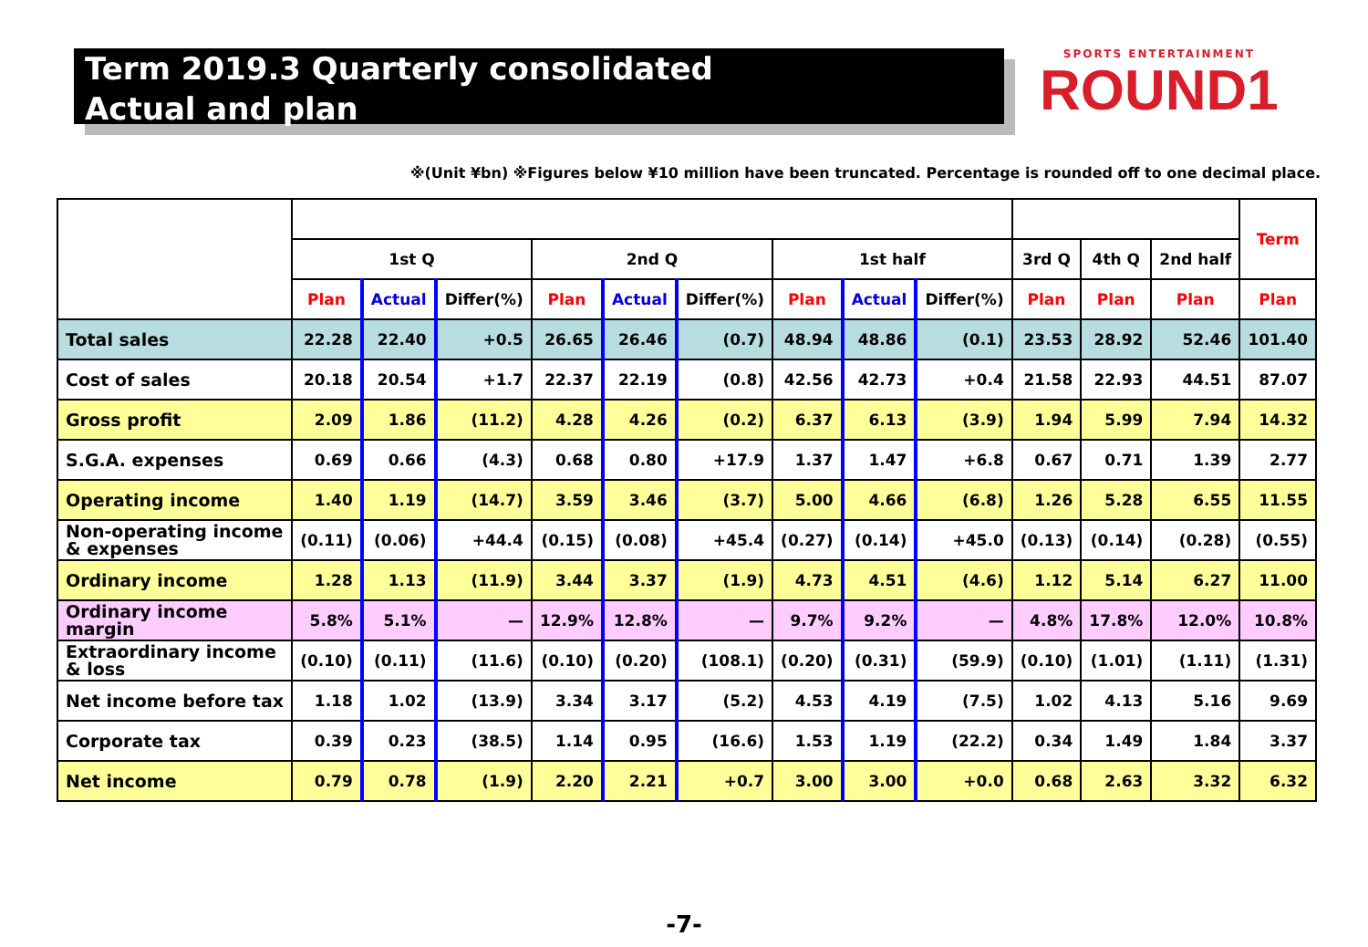Term 2019.3 Quarterly consolidated
Actual and plan
SPORTS ENTERTAINMENT
ROUND1
※(Unit ¥bn) ※Figures below ¥10 million have been truncated. Percentage is rounded off to one decimal place.
| | | | | | | | | | | | | | Term |
| --- | --- | --- | --- | --- | --- | --- | --- | --- | --- | --- | --- | --- | --- |
| | 1st Q | | | 2nd Q | | | 1st half | | | 3rd Q | 4th Q | 2nd half | |
| | Plan | Actual | Differ(%) | Plan | Actual | Differ(%) | Plan | Actual | Differ(%) | Plan | Plan | Plan | Plan |
| Total sales | 22.28 | 22.40 | +0.5 | 26.65 | 26.46 | (0.7) | 48.94 | 48.86 | (0.1) | 23.53 | 28.92 | 52.46 | 101.40 |
| Cost of sales | 20.18 | 20.54 | +1.7 | 22.37 | 22.19 | (0.8) | 42.56 | 42.73 | +0.4 | 21.58 | 22.93 | 44.51 | 87.07 |
| Gross profit | 2.09 | 1.86 | (11.2) | 4.28 | 4.26 | (0.2) | 6.37 | 6.13 | (3.9) | 1.94 | 5.99 | 7.94 | 14.32 |
| S.G.A. expenses | 0.69 | 0.66 | (4.3) | 0.68 | 0.80 | +17.9 | 1.37 | 1.47 | +6.8 | 0.67 | 0.71 | 1.39 | 2.77 |
| Operating income | 1.40 | 1.19 | (14.7) | 3.59 | 3.46 | (3.7) | 5.00 | 4.66 | (6.8) | 1.26 | 5.28 | 6.55 | 11.55 |
| Non-operating income & expenses | (0.11) | (0.06) | +44.4 | (0.15) | (0.08) | +45.4 | (0.27) | (0.14) | +45.0 | (0.13) | (0.14) | (0.28) | (0.55) |
| Ordinary income | 1.28 | 1.13 | (11.9) | 3.44 | 3.37 | (1.9) | 4.73 | 4.51 | (4.6) | 1.12 | 5.14 | 6.27 | 11.00 |
| Ordinary income margin | 5.8% | 5.1% | — | 12.9% | 12.8% | — | 9.7% | 9.2% | — | 4.8% | 17.8% | 12.0% | 10.8% |
| Extraordinary income & loss | (0.10) | (0.11) | (11.6) | (0.10) | (0.20) | (108.1) | (0.20) | (0.31) | (59.9) | (0.10) | (1.01) | (1.11) | (1.31) |
| Net income before tax | 1.18 | 1.02 | (13.9) | 3.34 | 3.17 | (5.2) | 4.53 | 4.19 | (7.5) | 1.02 | 4.13 | 5.16 | 9.69 |
| Corporate tax | 0.39 | 0.23 | (38.5) | 1.14 | 0.95 | (16.6) | 1.53 | 1.19 | (22.2) | 0.34 | 1.49 | 1.84 | 3.37 |
| Net income | 0.79 | 0.78 | (1.9) | 2.20 | 2.21 | +0.7 | 3.00 | 3.00 | +0.0 | 0.68 | 2.63 | 3.32 | 6.32 |
-7-